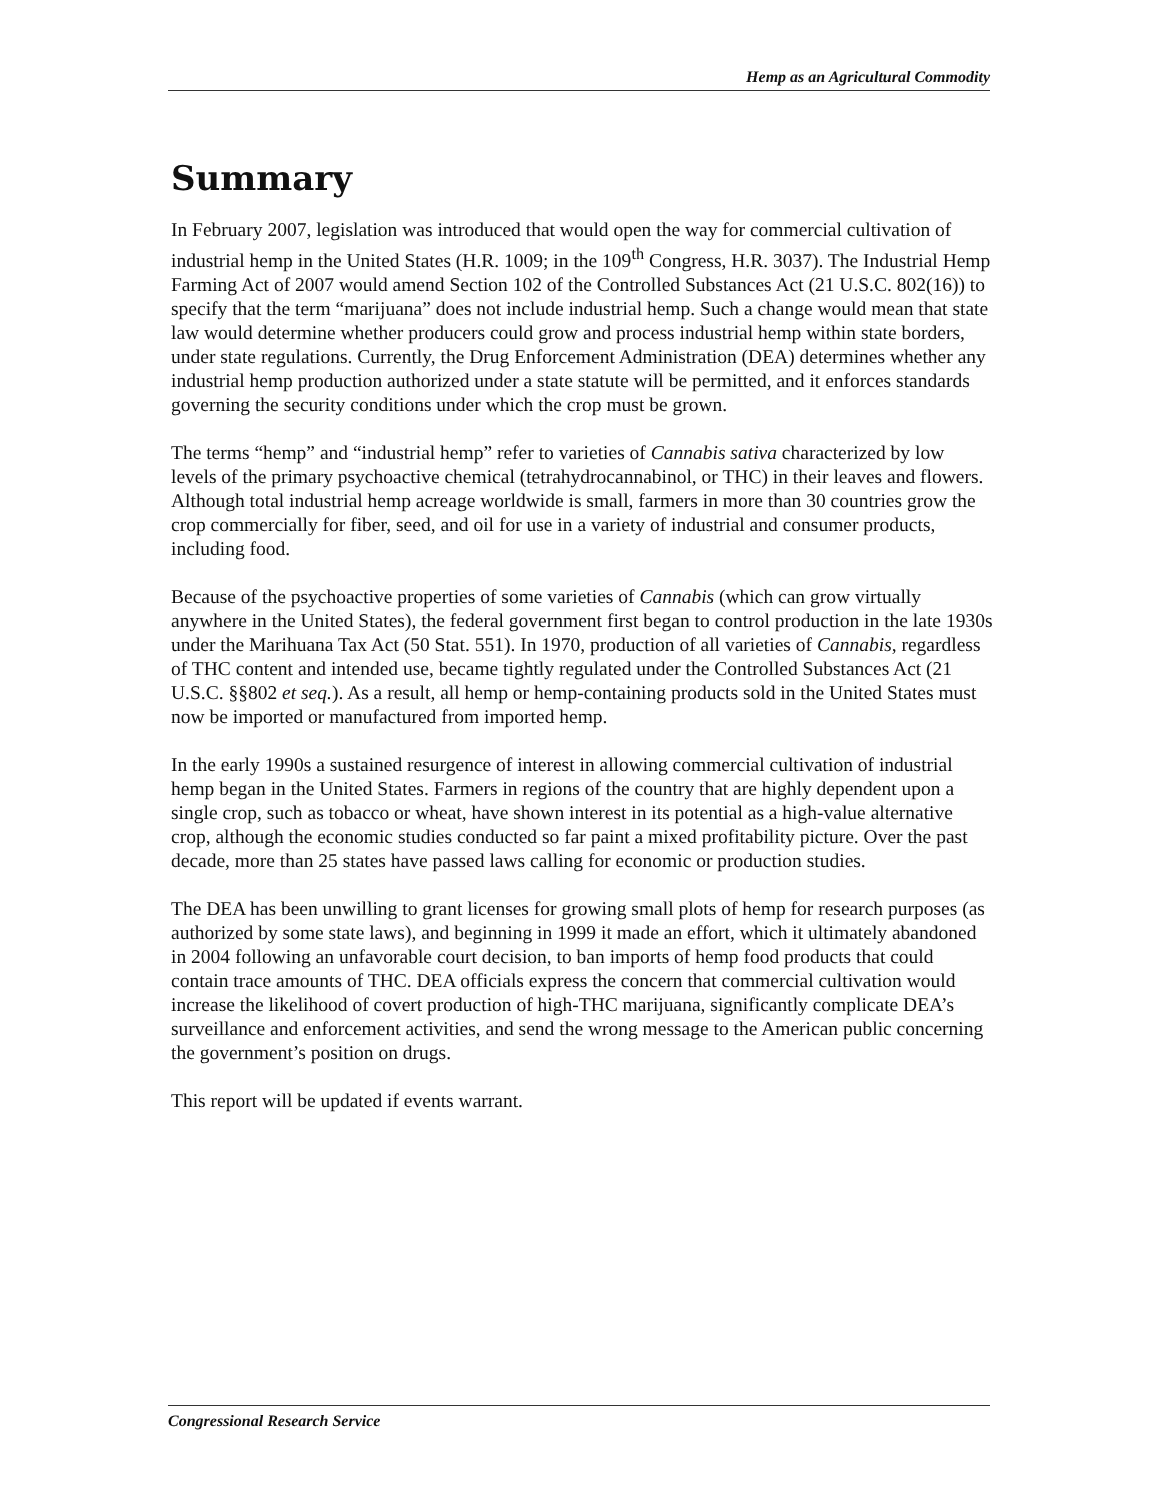Hemp as an Agricultural Commodity
Summary
In February 2007, legislation was introduced that would open the way for commercial cultivation of industrial hemp in the United States (H.R. 1009; in the 109<sup>th</sup> Congress, H.R. 3037). The Industrial Hemp Farming Act of 2007 would amend Section 102 of the Controlled Substances Act (21 U.S.C. 802(16)) to specify that the term “marijuana” does not include industrial hemp. Such a change would mean that state law would determine whether producers could grow and process industrial hemp within state borders, under state regulations. Currently, the Drug Enforcement Administration (DEA) determines whether any industrial hemp production authorized under a state statute will be permitted, and it enforces standards governing the security conditions under which the crop must be grown.
The terms “hemp” and “industrial hemp” refer to varieties of Cannabis sativa characterized by low levels of the primary psychoactive chemical (tetrahydrocannabinol, or THC) in their leaves and flowers. Although total industrial hemp acreage worldwide is small, farmers in more than 30 countries grow the crop commercially for fiber, seed, and oil for use in a variety of industrial and consumer products, including food.
Because of the psychoactive properties of some varieties of Cannabis (which can grow virtually anywhere in the United States), the federal government first began to control production in the late 1930s under the Marihuana Tax Act (50 Stat. 551). In 1970, production of all varieties of Cannabis, regardless of THC content and intended use, became tightly regulated under the Controlled Substances Act (21 U.S.C. §§802 et seq.). As a result, all hemp or hemp-containing products sold in the United States must now be imported or manufactured from imported hemp.
In the early 1990s a sustained resurgence of interest in allowing commercial cultivation of industrial hemp began in the United States. Farmers in regions of the country that are highly dependent upon a single crop, such as tobacco or wheat, have shown interest in its potential as a high-value alternative crop, although the economic studies conducted so far paint a mixed profitability picture. Over the past decade, more than 25 states have passed laws calling for economic or production studies.
The DEA has been unwilling to grant licenses for growing small plots of hemp for research purposes (as authorized by some state laws), and beginning in 1999 it made an effort, which it ultimately abandoned in 2004 following an unfavorable court decision, to ban imports of hemp food products that could contain trace amounts of THC. DEA officials express the concern that commercial cultivation would increase the likelihood of covert production of high-THC marijuana, significantly complicate DEA’s surveillance and enforcement activities, and send the wrong message to the American public concerning the government’s position on drugs.
This report will be updated if events warrant.
Congressional Research Service